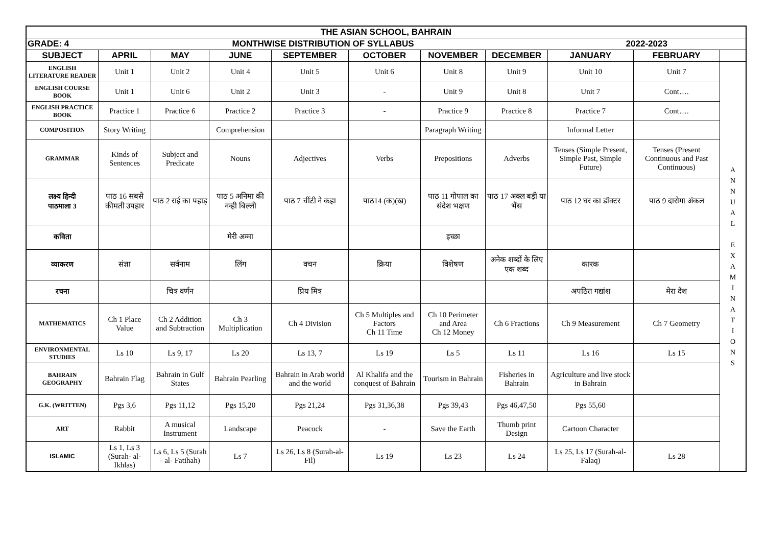| THE ASIAN SCHOOL, BAHRAIN | | | | | | | | | | |
| GRADE: 4 | MONTHWISE DISTRIBUTION OF SYLLABUS | | | | | | | 2022-2023 | | |
| SUBJECT | APRIL | MAY | JUNE | SEPTEMBER | OCTOBER | NOVEMBER | DECEMBER | JANUARY | FEBRUARY | |
| ENGLISH LITERATURE READER | Unit 1 | Unit 2 | Unit 4 | Unit 5 | Unit 6 | Unit 8 | Unit 9 | Unit 10 | Unit 7 | A N N U A L E X A M I N A T I O N S |
| ENGLISH COURSE BOOK | Unit 1 | Unit 6 | Unit 2 | Unit 3 | - | Unit 9 | Unit 8 | Unit 7 | Cont…. | |
| ENGLISH PRACTICE BOOK | Practice 1 | Practice 6 | Practice 2 | Practice 3 | - | Practice 9 | Practice 8 | Practice 7 | Cont…. | |
| COMPOSITION | Story Writing | | Comprehension | | | Paragraph Writing | | Informal Letter | | |
| GRAMMAR | Kinds of Sentences | Subject and Predicate | Nouns | Adjectives | Verbs | Prepositions | Adverbs | Tenses (Simple Present, Simple Past, Simple Future) | Tenses (Present Continuous and Past Continuous) | |
| लक्ष्य हिन्दी पाठमाला 3 | पाठ 16 सबसे कीमती उपहार | पाठ 2 राई का पहाड़ | पाठ 5 अनिमा की नन्ही बिल्ली | पाठ 7 चींटी ने कहा | पाठ14 (क)(ख) | पाठ 11 गोपाल का संदेश भक्षण | पाठ 17 अक्ल बड़ी या भैंस | पाठ 12 घर का डॉक्टर | पाठ 9 दारोगा अंकल | |
| कविता | | | मेरी अम्मा | | | इच्छा | | | | |
| व्याकरण | संज्ञा | सर्वनाम | लिंग | वचन | क्रिया | विशेषण | अनेक शब्दों के लिए एक शब्द | कारक | | |
| रचना | | चित्र वर्णन | | प्रिय मित्र | | | | अपठित गद्यांश | मेरा देश | |
| MATHEMATICS | Ch 1 Place Value | Ch 2 Addition and Subtraction | Ch 3 Multiplication | Ch 4 Division | Ch 5 Multiples and Factors Ch 11 Time | Ch 10 Perimeter and Area Ch 12 Money | Ch 6 Fractions | Ch 9 Measurement | Ch 7 Geometry | |
| ENVIRONMENTAL STUDIES | Ls 10 | Ls 9, 17 | Ls 20 | Ls 13, 7 | Ls 19 | Ls 5 | Ls 11 | Ls 16 | Ls 15 | |
| BAHRAIN GEOGRAPHY | Bahrain Flag | Bahrain in Gulf States | Bahrain Pearling | Bahrain in Arab world and the world | Al Khalifa and the conquest of Bahrain | Tourism in Bahrain | Fisheries in Bahrain | Agriculture and live stock in Bahrain | | |
| G.K. (WRITTEN) | Pgs 3,6 | Pgs 11,12 | Pgs 15,20 | Pgs 21,24 | Pgs 31,36,38 | Pgs 39,43 | Pgs 46,47,50 | Pgs 55,60 | | |
| ART | Rabbit | A musical Instrument | Landscape | Peacock | - | Save the Earth | Thumb print Design | Cartoon Character | | |
| ISLAMIC | Ls 1, Ls 3 (Surah- al-Ikhlas) | Ls 6, Ls 5 (Surah - al- Fatihah) | Ls 7 | Ls 26, Ls 8 (Surah-al-Fil) | Ls 19 | Ls 23 | Ls 24 | Ls 25, Ls 17 (Surah-al-Falaq) | Ls 28 | |